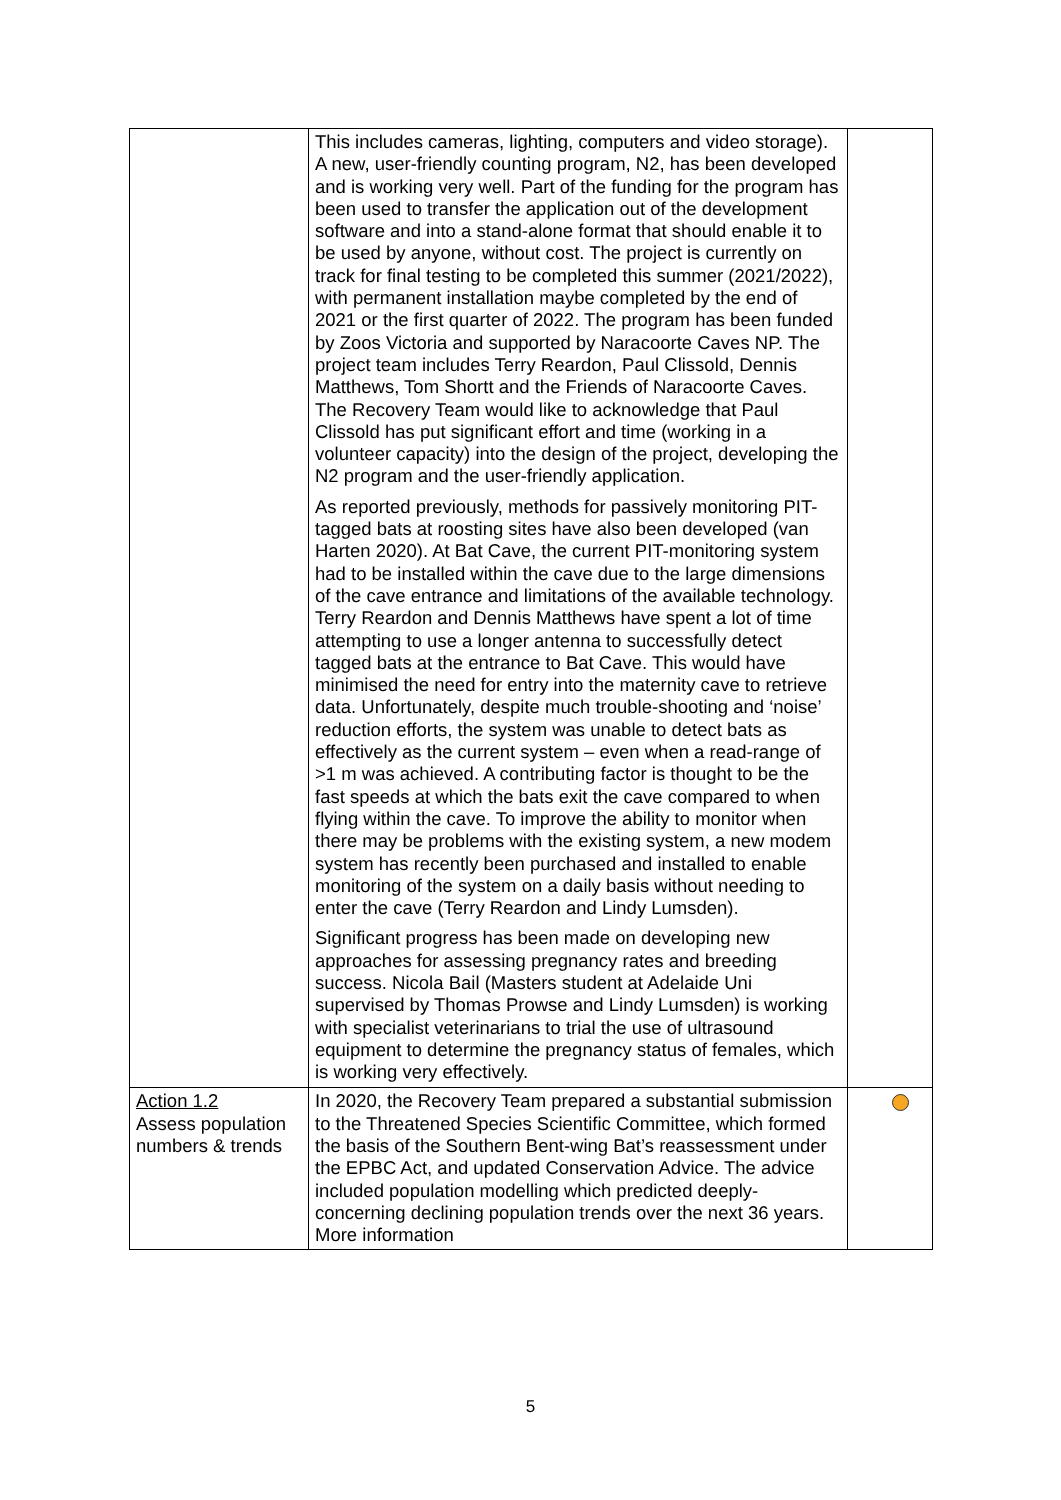| | This includes cameras, lighting, computers and video storage). A new, user-friendly counting program, N2, has been developed and is working very well. Part of the funding for the program has been used to transfer the application out of the development software and into a stand-alone format that should enable it to be used by anyone, without cost. The project is currently on track for final testing to be completed this summer (2021/2022), with permanent installation maybe completed by the end of 2021 or the first quarter of 2022. The program has been funded by Zoos Victoria and supported by Naracoorte Caves NP. The project team includes Terry Reardon, Paul Clissold, Dennis Matthews, Tom Shortt and the Friends of Naracoorte Caves. The Recovery Team would like to acknowledge that Paul Clissold has put significant effort and time (working in a volunteer capacity) into the design of the project, developing the N2 program and the user-friendly application. As reported previously, methods for passively monitoring PIT-tagged bats at roosting sites have also been developed (van Harten 2020). At Bat Cave, the current PIT-monitoring system had to be installed within the cave due to the large dimensions of the cave entrance and limitations of the available technology. Terry Reardon and Dennis Matthews have spent a lot of time attempting to use a longer antenna to successfully detect tagged bats at the entrance to Bat Cave. This would have minimised the need for entry into the maternity cave to retrieve data. Unfortunately, despite much trouble-shooting and ‘noise’ reduction efforts, the system was unable to detect bats as effectively as the current system – even when a read-range of >1 m was achieved. A contributing factor is thought to be the fast speeds at which the bats exit the cave compared to when flying within the cave. To improve the ability to monitor when there may be problems with the existing system, a new modem system has recently been purchased and installed to enable monitoring of the system on a daily basis without needing to enter the cave (Terry Reardon and Lindy Lumsden). Significant progress has been made on developing new approaches for assessing pregnancy rates and breeding success. Nicola Bail (Masters student at Adelaide Uni supervised by Thomas Prowse and Lindy Lumsden) is working with specialist veterinarians to trial the use of ultrasound equipment to determine the pregnancy status of females, which is working very effectively. | |
| Action 1.2 Assess population numbers & trends | In 2020, the Recovery Team prepared a substantial submission to the Threatened Species Scientific Committee, which formed the basis of the Southern Bent-wing Bat’s reassessment under the EPBC Act, and updated Conservation Advice. The advice included population modelling which predicted deeply-concerning declining population trends over the next 36 years. More information | |
5